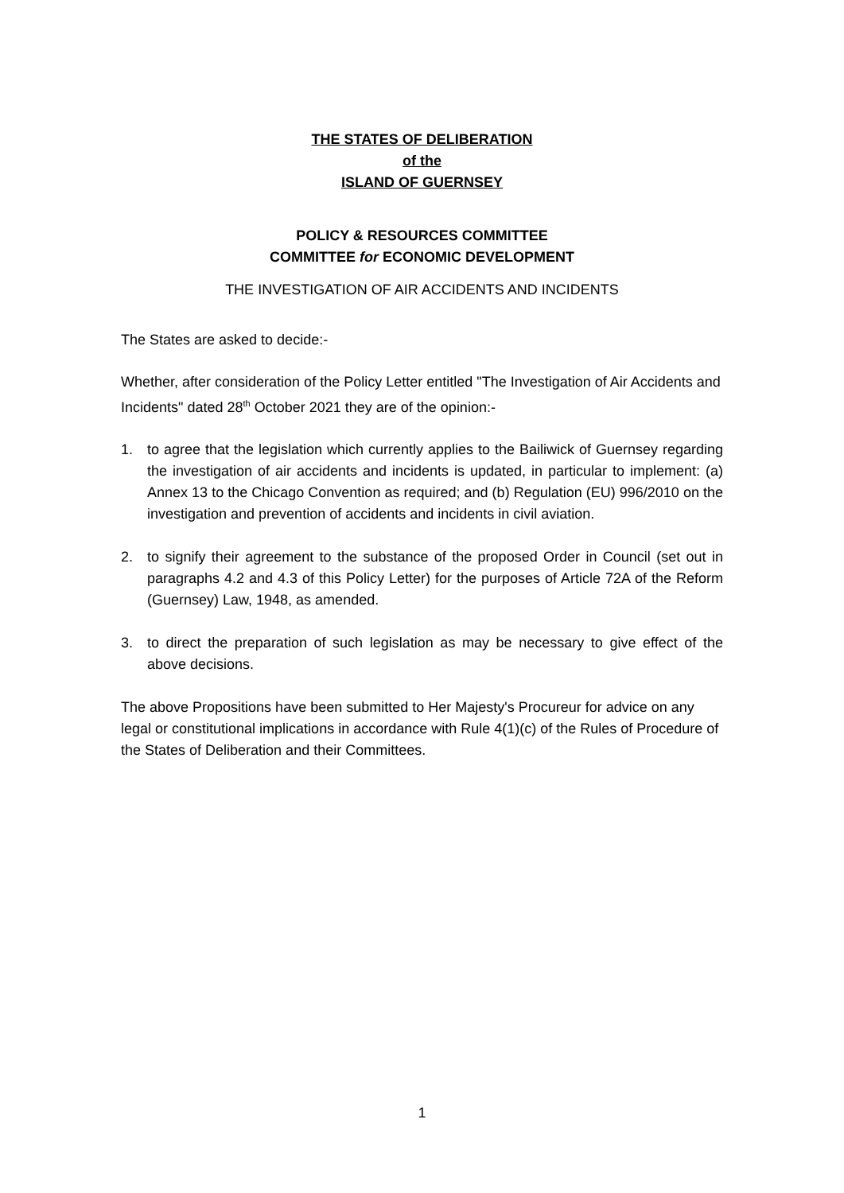THE STATES OF DELIBERATION
of the
ISLAND OF GUERNSEY
POLICY & RESOURCES COMMITTEE
COMMITTEE for ECONOMIC DEVELOPMENT
THE INVESTIGATION OF AIR ACCIDENTS AND INCIDENTS
The States are asked to decide:-
Whether, after consideration of the Policy Letter entitled "The Investigation of Air Accidents and Incidents" dated 28<sup>th</sup> October 2021 they are of the opinion:-
1. to agree that the legislation which currently applies to the Bailiwick of Guernsey regarding the investigation of air accidents and incidents is updated, in particular to implement: (a) Annex 13 to the Chicago Convention as required; and (b) Regulation (EU) 996/2010 on the investigation and prevention of accidents and incidents in civil aviation.
2. to signify their agreement to the substance of the proposed Order in Council (set out in paragraphs 4.2 and 4.3 of this Policy Letter) for the purposes of Article 72A of the Reform (Guernsey) Law, 1948, as amended.
3. to direct the preparation of such legislation as may be necessary to give effect of the above decisions.
The above Propositions have been submitted to Her Majesty's Procureur for advice on any legal or constitutional implications in accordance with Rule 4(1)(c) of the Rules of Procedure of the States of Deliberation and their Committees.
1